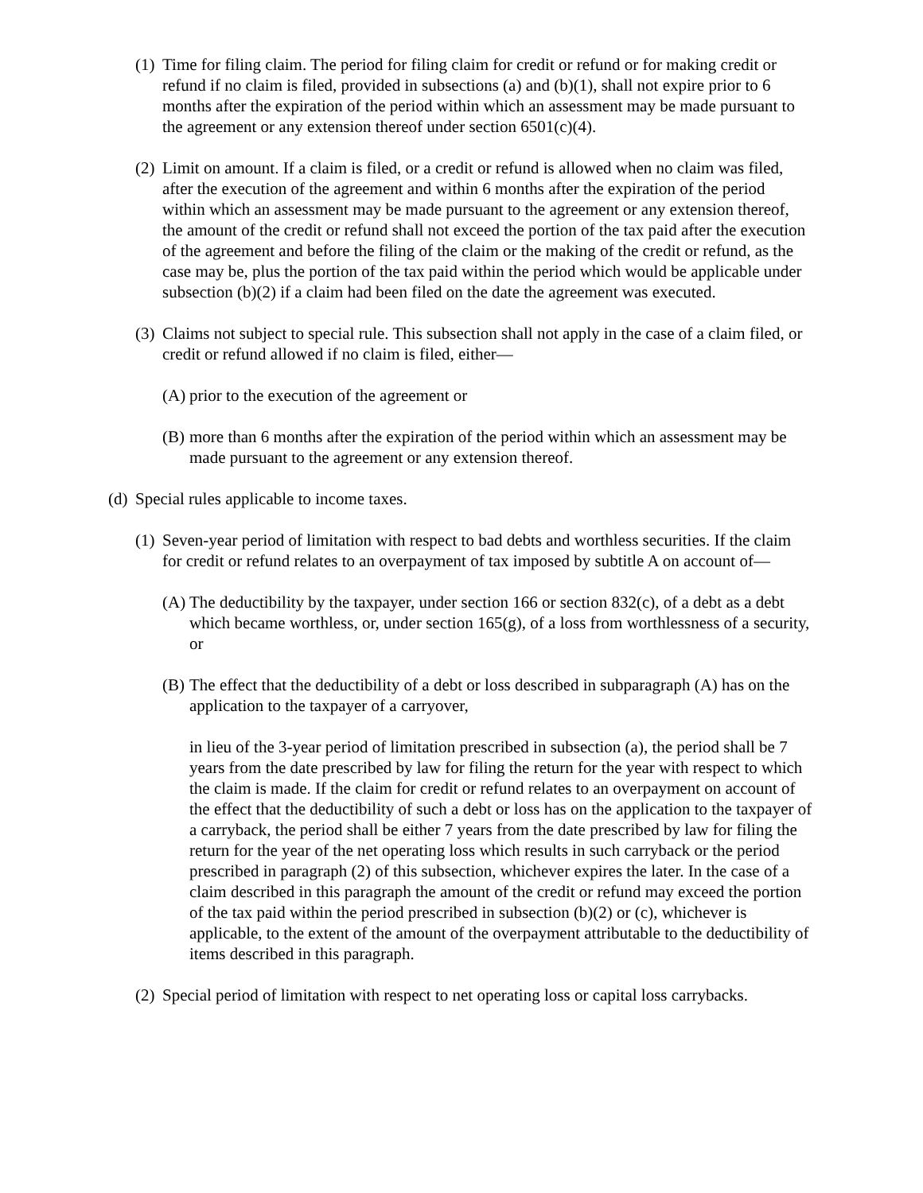(1) Time for filing claim. The period for filing claim for credit or refund or for making credit or refund if no claim is filed, provided in subsections (a) and (b)(1), shall not expire prior to 6 months after the expiration of the period within which an assessment may be made pursuant to the agreement or any extension thereof under section 6501(c)(4).
(2) Limit on amount. If a claim is filed, or a credit or refund is allowed when no claim was filed, after the execution of the agreement and within 6 months after the expiration of the period within which an assessment may be made pursuant to the agreement or any extension thereof, the amount of the credit or refund shall not exceed the portion of the tax paid after the execution of the agreement and before the filing of the claim or the making of the credit or refund, as the case may be, plus the portion of the tax paid within the period which would be applicable under subsection (b)(2) if a claim had been filed on the date the agreement was executed.
(3) Claims not subject to special rule. This subsection shall not apply in the case of a claim filed, or credit or refund allowed if no claim is filed, either—
(A) prior to the execution of the agreement or
(B) more than 6 months after the expiration of the period within which an assessment may be made pursuant to the agreement or any extension thereof.
(d) Special rules applicable to income taxes.
(1) Seven-year period of limitation with respect to bad debts and worthless securities. If the claim for credit or refund relates to an overpayment of tax imposed by subtitle A on account of—
(A) The deductibility by the taxpayer, under section 166 or section 832(c), of a debt as a debt which became worthless, or, under section 165(g), of a loss from worthlessness of a security, or
(B) The effect that the deductibility of a debt or loss described in subparagraph (A) has on the application to the taxpayer of a carryover,
in lieu of the 3-year period of limitation prescribed in subsection (a), the period shall be 7 years from the date prescribed by law for filing the return for the year with respect to which the claim is made. If the claim for credit or refund relates to an overpayment on account of the effect that the deductibility of such a debt or loss has on the application to the taxpayer of a carryback, the period shall be either 7 years from the date prescribed by law for filing the return for the year of the net operating loss which results in such carryback or the period prescribed in paragraph (2) of this subsection, whichever expires the later. In the case of a claim described in this paragraph the amount of the credit or refund may exceed the portion of the tax paid within the period prescribed in subsection (b)(2) or (c), whichever is applicable, to the extent of the amount of the overpayment attributable to the deductibility of items described in this paragraph.
(2) Special period of limitation with respect to net operating loss or capital loss carrybacks.